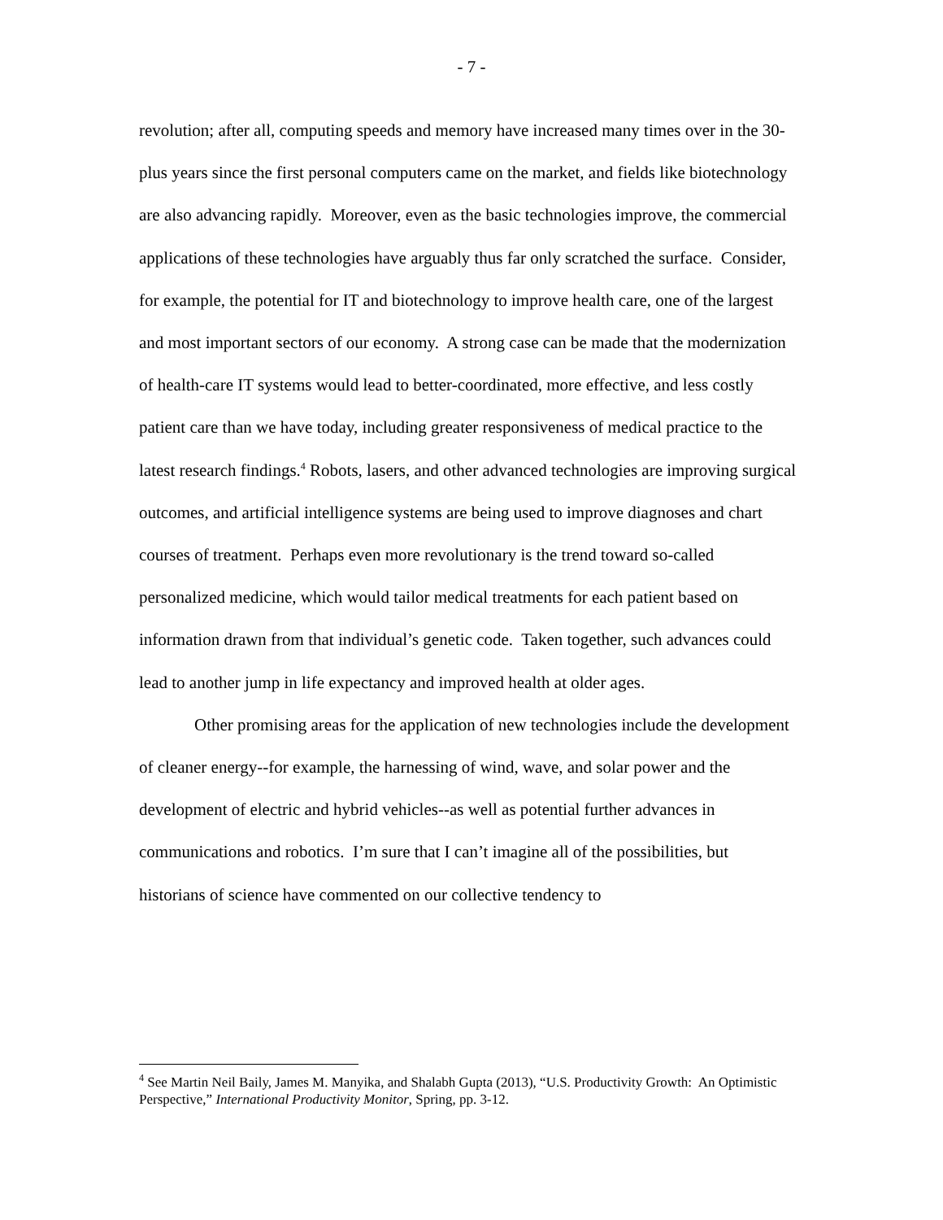- 7 -
revolution; after all, computing speeds and memory have increased many times over in the 30-plus years since the first personal computers came on the market, and fields like biotechnology are also advancing rapidly. Moreover, even as the basic technologies improve, the commercial applications of these technologies have arguably thus far only scratched the surface. Consider, for example, the potential for IT and biotechnology to improve health care, one of the largest and most important sectors of our economy. A strong case can be made that the modernization of health-care IT systems would lead to better-coordinated, more effective, and less costly patient care than we have today, including greater responsiveness of medical practice to the latest research findings.<sup>4</sup> Robots, lasers, and other advanced technologies are improving surgical outcomes, and artificial intelligence systems are being used to improve diagnoses and chart courses of treatment. Perhaps even more revolutionary is the trend toward so-called personalized medicine, which would tailor medical treatments for each patient based on information drawn from that individual’s genetic code. Taken together, such advances could lead to another jump in life expectancy and improved health at older ages.
Other promising areas for the application of new technologies include the development of cleaner energy--for example, the harnessing of wind, wave, and solar power and the development of electric and hybrid vehicles--as well as potential further advances in communications and robotics. I’m sure that I can’t imagine all of the possibilities, but historians of science have commented on our collective tendency to
<sup>4</sup> See Martin Neil Baily, James M. Manyika, and Shalabh Gupta (2013), “U.S. Productivity Growth: An Optimistic Perspective,” International Productivity Monitor, Spring, pp. 3-12.